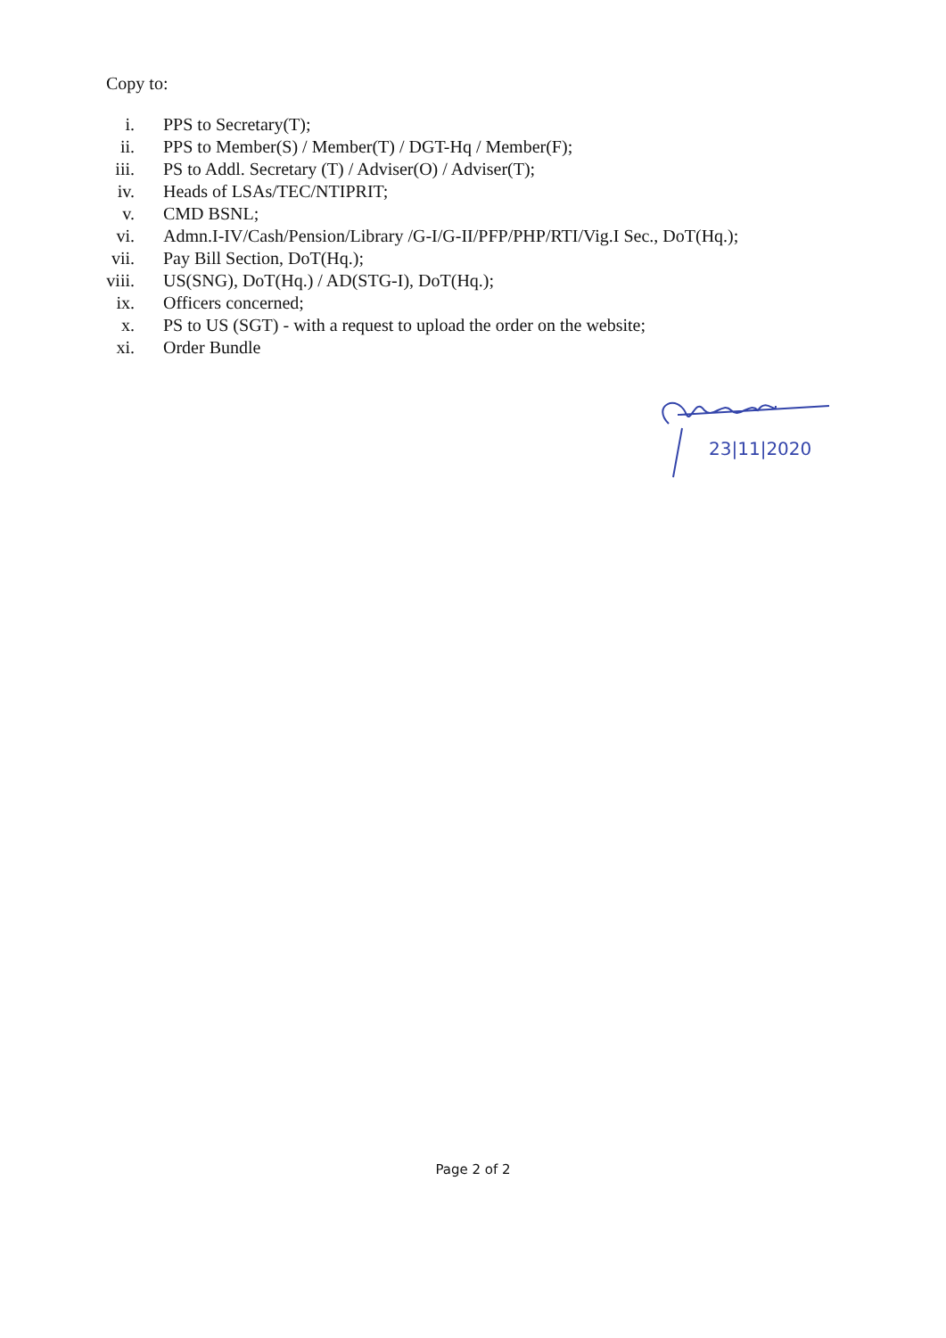Copy to:
i. PPS to Secretary(T);
ii. PPS to Member(S) / Member(T) / DGT-Hq / Member(F);
iii. PS to Addl. Secretary (T) / Adviser(O) / Adviser(T);
iv. Heads of LSAs/TEC/NTIPRIT;
v. CMD BSNL;
vi. Admn.I-IV/Cash/Pension/Library /G-I/G-II/PFP/PHP/RTI/Vig.I Sec., DoT(Hq.);
vii. Pay Bill Section, DoT(Hq.);
viii. US(SNG), DoT(Hq.) / AD(STG-I), DoT(Hq.);
ix. Officers concerned;
x. PS to US (SGT) - with a request to upload the order on the website;
xi. Order Bundle
23|11|2020
Page 2 of 2